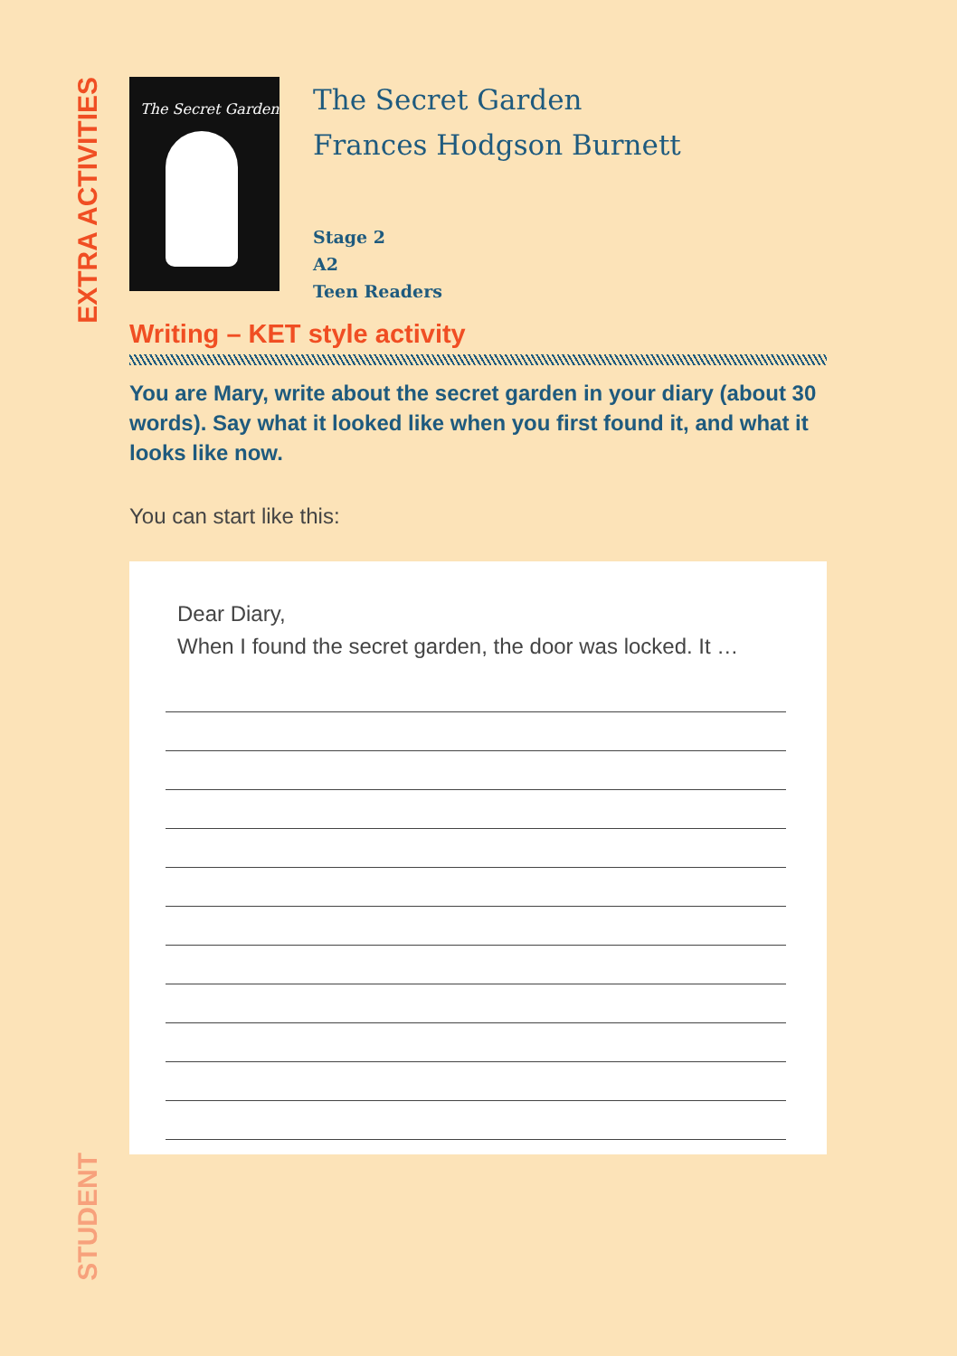EXTRA ACTIVITIES
The Secret Garden
The Secret Garden
Frances Hodgson Burnett
Stage 2
A2
Teen Readers
Writing – KET style activity
You are Mary, write about the secret garden in your diary (about 30 words). Say what it looked like when you first found it, and what it looks like now.
You can start like this:
Dear Diary,
When I found the secret garden, the door was locked. It …
STUDENT